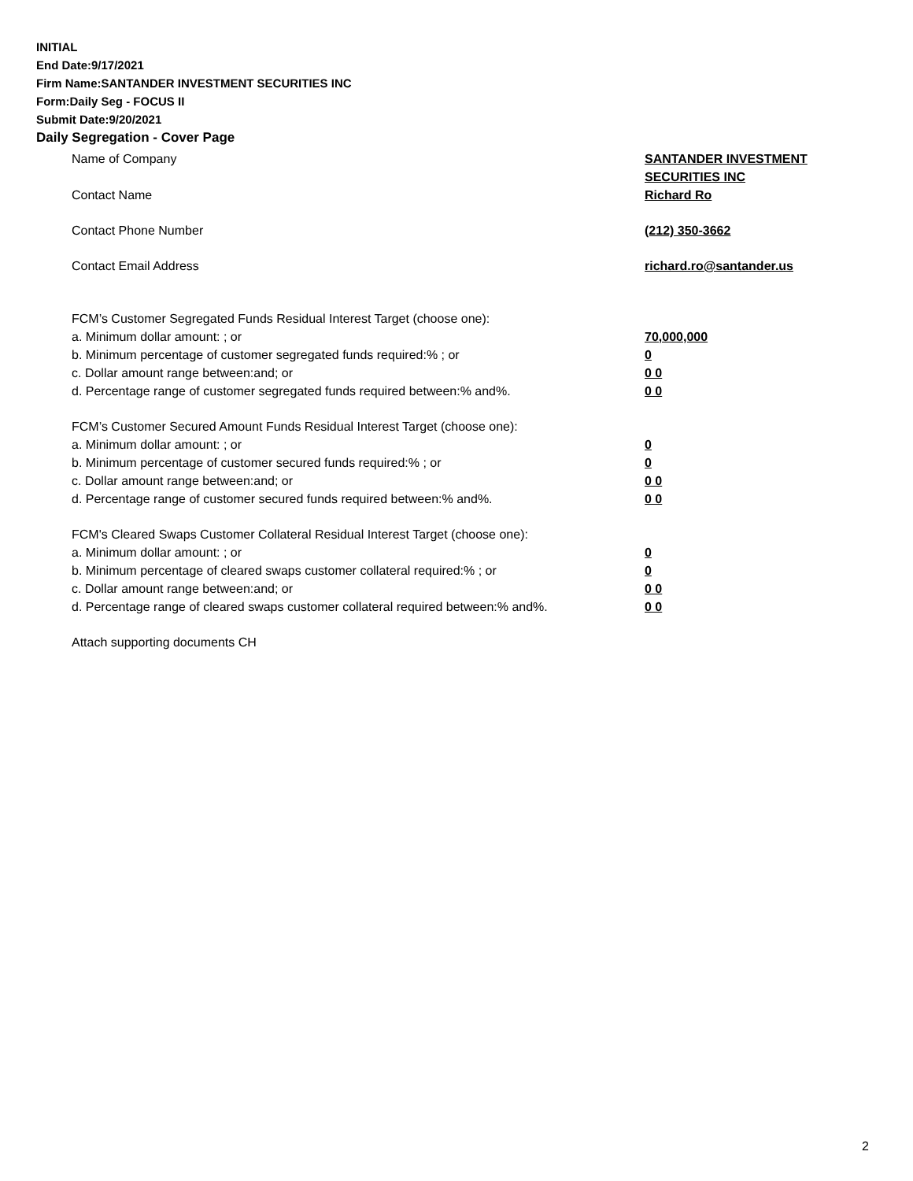INITIAL
End Date:9/17/2021
Firm Name:SANTANDER INVESTMENT SECURITIES INC
Form:Daily Seg - FOCUS II
Submit Date:9/20/2021
Daily Segregation - Cover Page
Name of Company SANTANDER INVESTMENT
SECURITIES INC
Contact Name Richard Ro
Contact Phone Number (212) 350-3662
Contact Email Address richard.ro@santander.us
FCM’s Customer Segregated Funds Residual Interest Target (choose one):
a. Minimum dollar amount: ; or 70,000,000
b. Minimum percentage of customer segregated funds required:% ; or 0
c. Dollar amount range between:and; or 0 0
d. Percentage range of customer segregated funds required between:% and%. 0 0
FCM’s Customer Secured Amount Funds Residual Interest Target (choose one):
a. Minimum dollar amount: ; or 0
b. Minimum percentage of customer secured funds required:% ; or 0
c. Dollar amount range between:and; or 0 0
d. Percentage range of customer secured funds required between:% and%. 0 0
FCM's Cleared Swaps Customer Collateral Residual Interest Target (choose one):
a. Minimum dollar amount: ; or 0
b. Minimum percentage of cleared swaps customer collateral required:% ; or 0
c. Dollar amount range between:and; or 0 0
d. Percentage range of cleared swaps customer collateral required between:% and%.
0 0
Attach supporting documents CH
2